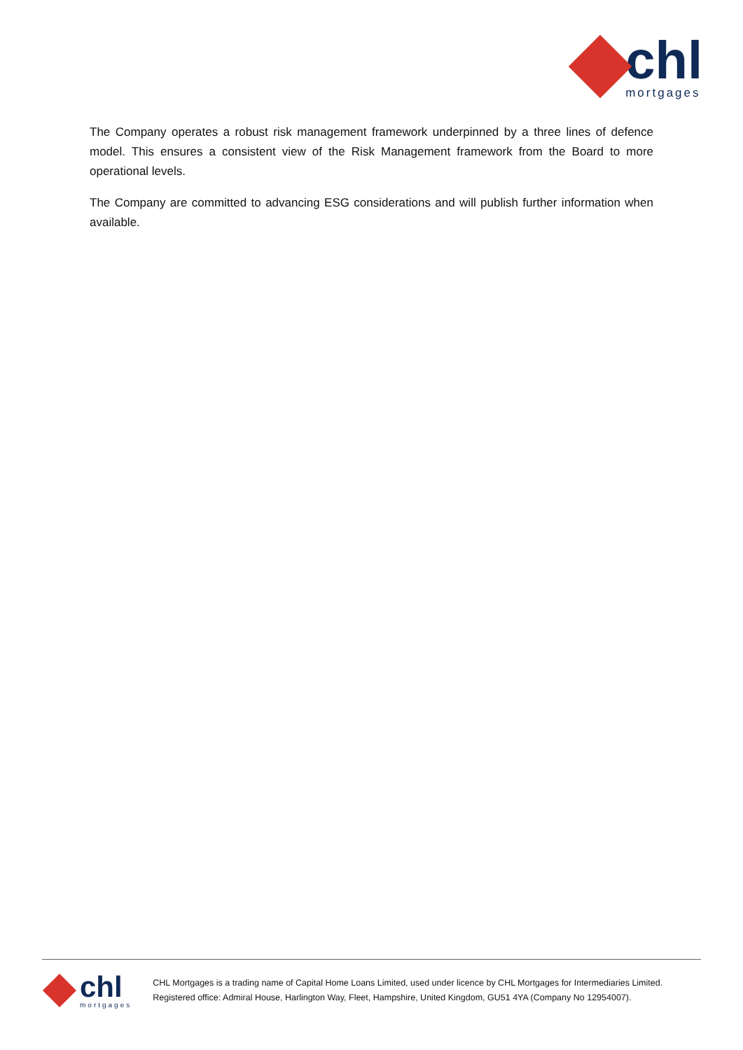chl
mortgages
The Company operates a robust risk management framework underpinned by a three lines of defence model. This ensures a consistent view of the Risk Management framework from the Board to more operational levels.
The Company are committed to advancing ESG considerations and will publish further information when available.
chl
mortgages
CHL Mortgages is a trading name of Capital Home Loans Limited, used under licence by CHL Mortgages for Intermediaries Limited.
Registered office: Admiral House, Harlington Way, Fleet, Hampshire, United Kingdom, GU51 4YA (Company No 12954007).